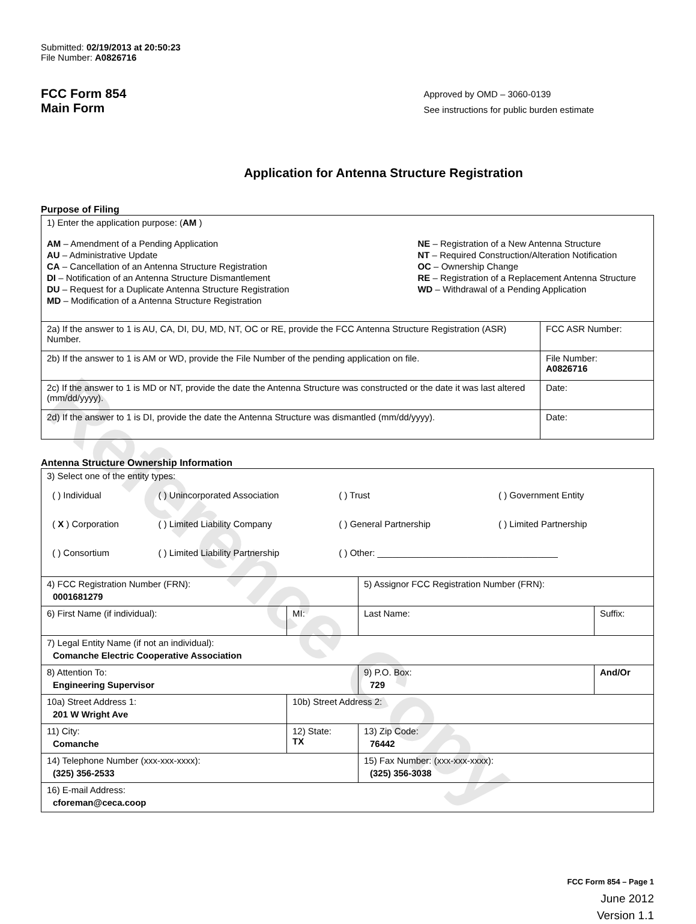Reference Copy
Submitted: 02/19/2013 at 20:50:23
File Number: A0826716
FCC Form 854
Main Form
Approved by OMD – 3060-0139
See instructions for public burden estimate
Application for Antenna Structure Registration
Purpose of Filing
| 1) Enter the application purpose: ( AM ) AM – Amendment of a Pending Application AU – Administrative Update CA – Cancellation of an Antenna Structure Registration DI – Notification of an Antenna Structure Dismantlement DU – Request for a Duplicate Antenna Structure Registration MD – Modification of a Antenna Structure Registration NE – Registration of a New Antenna Structure NT – Required Construction/Alteration Notification OC – Ownership Change RE – Registration of a Replacement Antenna Structure WD – Withdrawal of a Pending Application | |
| 2a) If the answer to 1 is AU, CA, DI, DU, MD, NT, OC or RE, provide the FCC Antenna Structure Registration (ASR) Number. | FCC ASR Number: |
| 2b) If the answer to 1 is AM or WD, provide the File Number of the pending application on file. | File Number: A0826716 |
| 2c) If the answer to 1 is MD or NT, provide the date the Antenna Structure was constructed or the date it was last altered (mm/dd/yyyy). | Date: |
| 2d) If the answer to 1 is DI, provide the date the Antenna Structure was dismantled (mm/dd/yyyy). | Date: |
Antenna Structure Ownership Information
| 3) Select one of the entity types: / ( ) Individual / ( ) Unincorporated Association / ( ) Trust / ( ) Government Entity / / ( X ) Corporation / ( ) Limited Liability Company / ( ) General Partnership / ( ) Limited Partnership / / ( ) Consortium / ( ) Limited Liability Partnership / ( ) Other: ____________________________________ / / | | | |
| 4) FCC Registration Number (FRN): 0001681279 | | 5) Assignor FCC Registration Number (FRN): | |
| 6) First Name (if individual): | MI: | Last Name: | Suffix: |
| 7) Legal Entity Name (if not an individual): Comanche Electric Cooperative Association | | | |
| 8) Attention To: Engineering Supervisor | | 9) P.O. Box: 729 | And/Or |
| 10a) Street Address 1: 201 W Wright Ave | 10b) Street Address 2: | | |
| 11) City: Comanche | 12) State: TX | 13) Zip Code: 76442 | |
| 14) Telephone Number (xxx-xxx-xxxx): (325) 356-2533 | | 15) Fax Number: (xxx-xxx-xxxx): (325) 356-3038 | |
| 16) E-mail Address: cforeman@ceca.coop | | | |
FCC Form 854 – Page 1
June 2012
Version 1.1